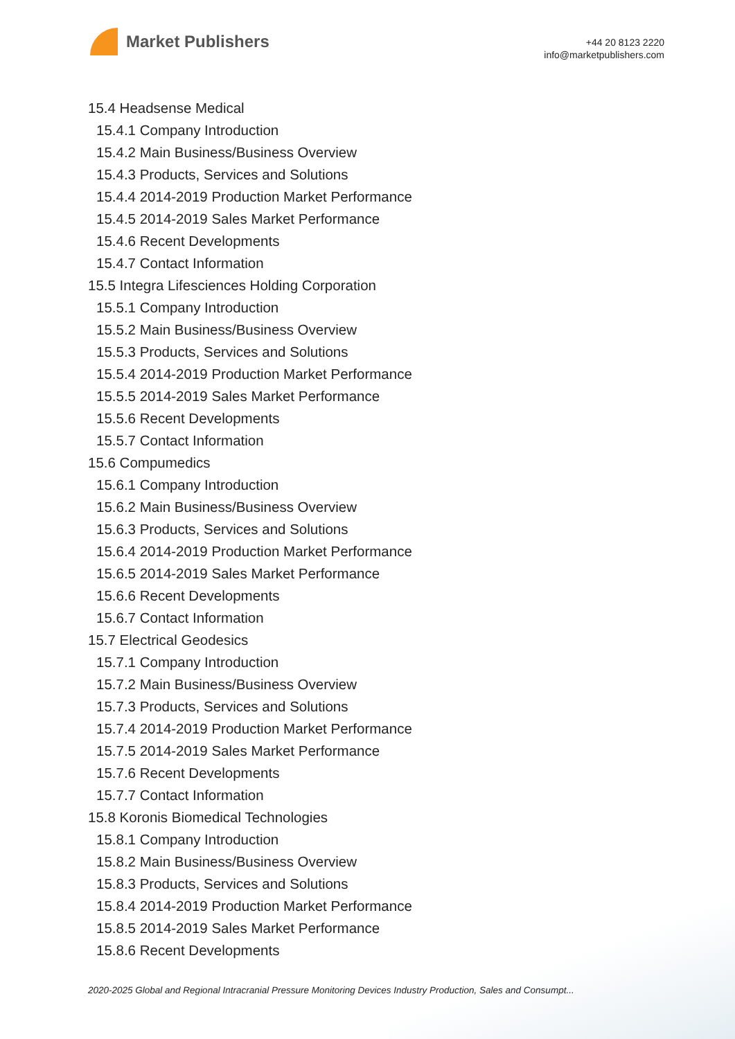Market Publishers
+44 20 8123 2220
info@marketpublishers.com
15.4 Headsense Medical
15.4.1 Company Introduction
15.4.2 Main Business/Business Overview
15.4.3 Products, Services and Solutions
15.4.4 2014-2019 Production Market Performance
15.4.5 2014-2019 Sales Market Performance
15.4.6 Recent Developments
15.4.7 Contact Information
15.5 Integra Lifesciences Holding Corporation
15.5.1 Company Introduction
15.5.2 Main Business/Business Overview
15.5.3 Products, Services and Solutions
15.5.4 2014-2019 Production Market Performance
15.5.5 2014-2019 Sales Market Performance
15.5.6 Recent Developments
15.5.7 Contact Information
15.6 Compumedics
15.6.1 Company Introduction
15.6.2 Main Business/Business Overview
15.6.3 Products, Services and Solutions
15.6.4 2014-2019 Production Market Performance
15.6.5 2014-2019 Sales Market Performance
15.6.6 Recent Developments
15.6.7 Contact Information
15.7 Electrical Geodesics
15.7.1 Company Introduction
15.7.2 Main Business/Business Overview
15.7.3 Products, Services and Solutions
15.7.4 2014-2019 Production Market Performance
15.7.5 2014-2019 Sales Market Performance
15.7.6 Recent Developments
15.7.7 Contact Information
15.8 Koronis Biomedical Technologies
15.8.1 Company Introduction
15.8.2 Main Business/Business Overview
15.8.3 Products, Services and Solutions
15.8.4 2014-2019 Production Market Performance
15.8.5 2014-2019 Sales Market Performance
15.8.6 Recent Developments
2020-2025 Global and Regional Intracranial Pressure Monitoring Devices Industry Production, Sales and Consumpt...